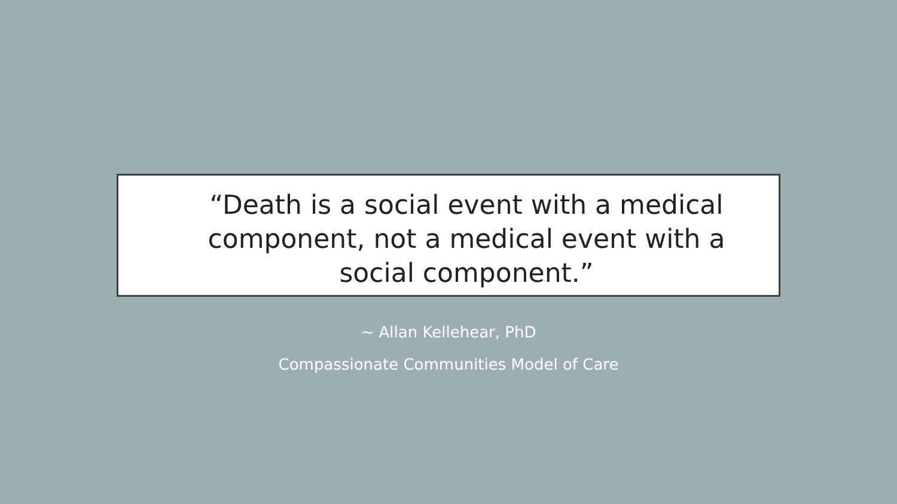“Death is a social event with a medical component, not a medical event with a social component.”
~ Allan Kellehear, PhD
Compassionate Communities Model of Care